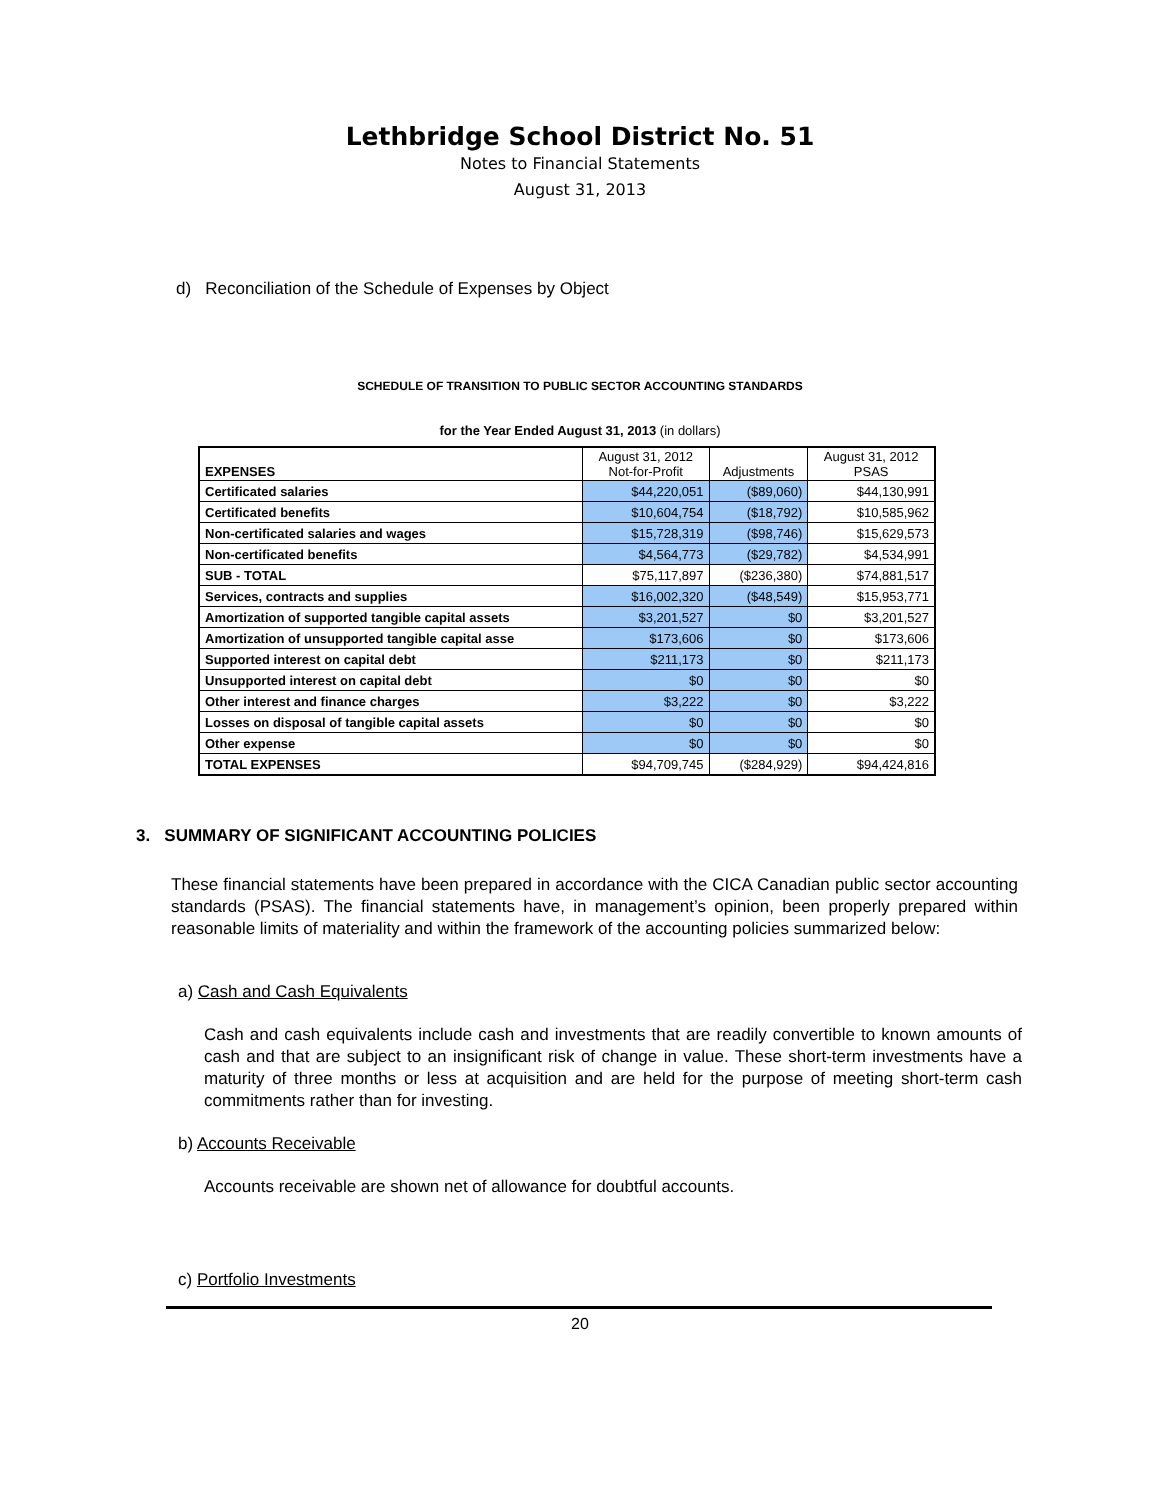Lethbridge School District No. 51
Notes to Financial Statements
August 31, 2013
d) Reconciliation of the Schedule of Expenses by Object
SCHEDULE OF TRANSITION TO PUBLIC SECTOR ACCOUNTING STANDARDS
for the Year Ended August 31, 2013 (in dollars)
| EXPENSES | August 31, 2012 Not-for-Profit | Adjustments | August 31, 2012 PSAS |
| --- | --- | --- | --- |
| Certificated salaries | $44,220,051 | ($89,060) | $44,130,991 |
| Certificated benefits | $10,604,754 | ($18,792) | $10,585,962 |
| Non-certificated salaries and wages | $15,728,319 | ($98,746) | $15,629,573 |
| Non-certificated benefits | $4,564,773 | ($29,782) | $4,534,991 |
| SUB - TOTAL | $75,117,897 | ($236,380) | $74,881,517 |
| Services, contracts and supplies | $16,002,320 | ($48,549) | $15,953,771 |
| Amortization of supported tangible capital assets | $3,201,527 | $0 | $3,201,527 |
| Amortization of unsupported tangible capital asse | $173,606 | $0 | $173,606 |
| Supported interest on capital debt | $211,173 | $0 | $211,173 |
| Unsupported interest on capital debt | $0 | $0 | $0 |
| Other interest and finance charges | $3,222 | $0 | $3,222 |
| Losses on disposal of tangible capital assets | $0 | $0 | $0 |
| Other expense | $0 | $0 | $0 |
| TOTAL EXPENSES | $94,709,745 | ($284,929) | $94,424,816 |
3. SUMMARY OF SIGNIFICANT ACCOUNTING POLICIES
These financial statements have been prepared in accordance with the CICA Canadian public sector accounting standards (PSAS). The financial statements have, in management’s opinion, been properly prepared within reasonable limits of materiality and within the framework of the accounting policies summarized below:
a) Cash and Cash Equivalents
Cash and cash equivalents include cash and investments that are readily convertible to known amounts of cash and that are subject to an insignificant risk of change in value. These short-term investments have a maturity of three months or less at acquisition and are held for the purpose of meeting short-term cash commitments rather than for investing.
b) Accounts Receivable
Accounts receivable are shown net of allowance for doubtful accounts.
c) Portfolio Investments
20